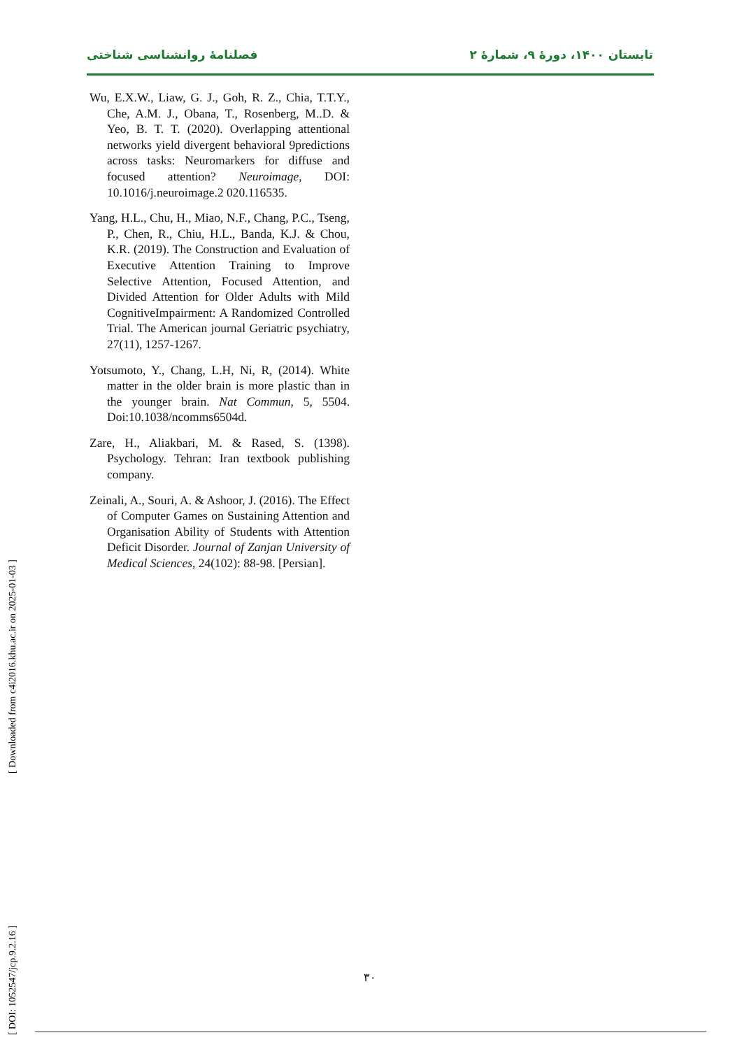تابستان ۱۴۰۰، دورهٔ ۹، شمارهٔ ۲ فصلنامهٔ روانشناسی شناختی
Wu, E.X.W., Liaw, G. J., Goh, R. Z., Chia, T.T.Y., Che, A.M. J., Obana, T., Rosenberg, M..D. & Yeo, B. T. T. (2020). Overlapping attentional networks yield divergent behavioral 9predictions across tasks: Neuromarkers for diffuse and focused attention? Neuroimage, DOI: 10.1016/j.neuroimage.2 020.116535.
Yang, H.L., Chu, H., Miao, N.F., Chang, P.C., Tseng, P., Chen, R., Chiu, H.L., Banda, K.J. & Chou, K.R. (2019). The Construction and Evaluation of Executive Attention Training to Improve Selective Attention, Focused Attention, and Divided Attention for Older Adults with Mild CognitiveImpairment: A Randomized Controlled Trial. The American journal Geriatric psychiatry, 27(11), 1257-1267.
Yotsumoto, Y., Chang, L.H, Ni, R, (2014). White matter in the older brain is more plastic than in the younger brain. Nat Commun, 5, 5504. Doi:10.1038/ncomms6504d.
Zare, H., Aliakbari, M. & Rased, S. (1398). Psychology. Tehran: Iran textbook publishing company.
Zeinali, A., Souri, A. & Ashoor, J. (2016). The Effect of Computer Games on Sustaining Attention and Organisation Ability of Students with Attention Deficit Disorder. Journal of Zanjan University of Medical Sciences, 24(102): 88-98. [Persian].
[ Downloaded from c4i2016.khu.ac.ir on 2025-01-03 ]
[ DOI: 1052547/jcp.9.2.16 ]
۳۰